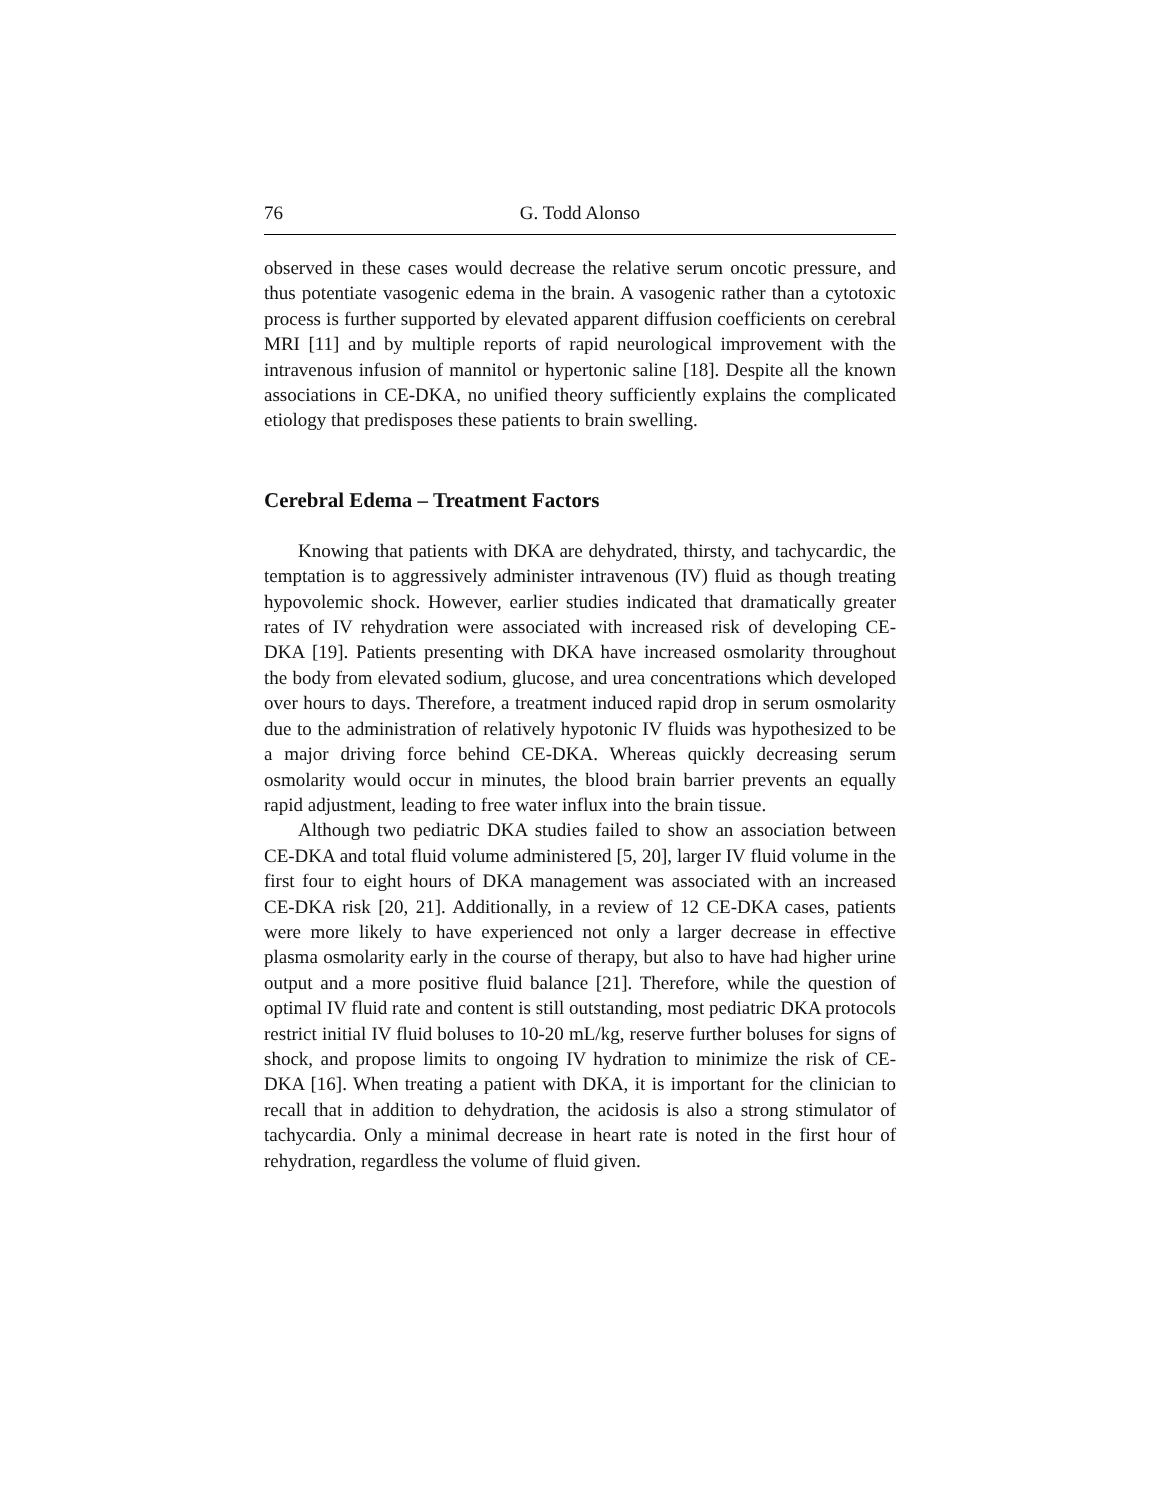76 G. Todd Alonso
observed in these cases would decrease the relative serum oncotic pressure, and thus potentiate vasogenic edema in the brain. A vasogenic rather than a cytotoxic process is further supported by elevated apparent diffusion coefficients on cerebral MRI [11] and by multiple reports of rapid neurological improvement with the intravenous infusion of mannitol or hypertonic saline [18]. Despite all the known associations in CE-DKA, no unified theory sufficiently explains the complicated etiology that predisposes these patients to brain swelling.
Cerebral Edema – Treatment Factors
Knowing that patients with DKA are dehydrated, thirsty, and tachycardic, the temptation is to aggressively administer intravenous (IV) fluid as though treating hypovolemic shock. However, earlier studies indicated that dramatically greater rates of IV rehydration were associated with increased risk of developing CE-DKA [19]. Patients presenting with DKA have increased osmolarity throughout the body from elevated sodium, glucose, and urea concentrations which developed over hours to days. Therefore, a treatment induced rapid drop in serum osmolarity due to the administration of relatively hypotonic IV fluids was hypothesized to be a major driving force behind CE-DKA. Whereas quickly decreasing serum osmolarity would occur in minutes, the blood brain barrier prevents an equally rapid adjustment, leading to free water influx into the brain tissue.
Although two pediatric DKA studies failed to show an association between CE-DKA and total fluid volume administered [5, 20], larger IV fluid volume in the first four to eight hours of DKA management was associated with an increased CE-DKA risk [20, 21]. Additionally, in a review of 12 CE-DKA cases, patients were more likely to have experienced not only a larger decrease in effective plasma osmolarity early in the course of therapy, but also to have had higher urine output and a more positive fluid balance [21]. Therefore, while the question of optimal IV fluid rate and content is still outstanding, most pediatric DKA protocols restrict initial IV fluid boluses to 10-20 mL/kg, reserve further boluses for signs of shock, and propose limits to ongoing IV hydration to minimize the risk of CE-DKA [16]. When treating a patient with DKA, it is important for the clinician to recall that in addition to dehydration, the acidosis is also a strong stimulator of tachycardia. Only a minimal decrease in heart rate is noted in the first hour of rehydration, regardless the volume of fluid given.